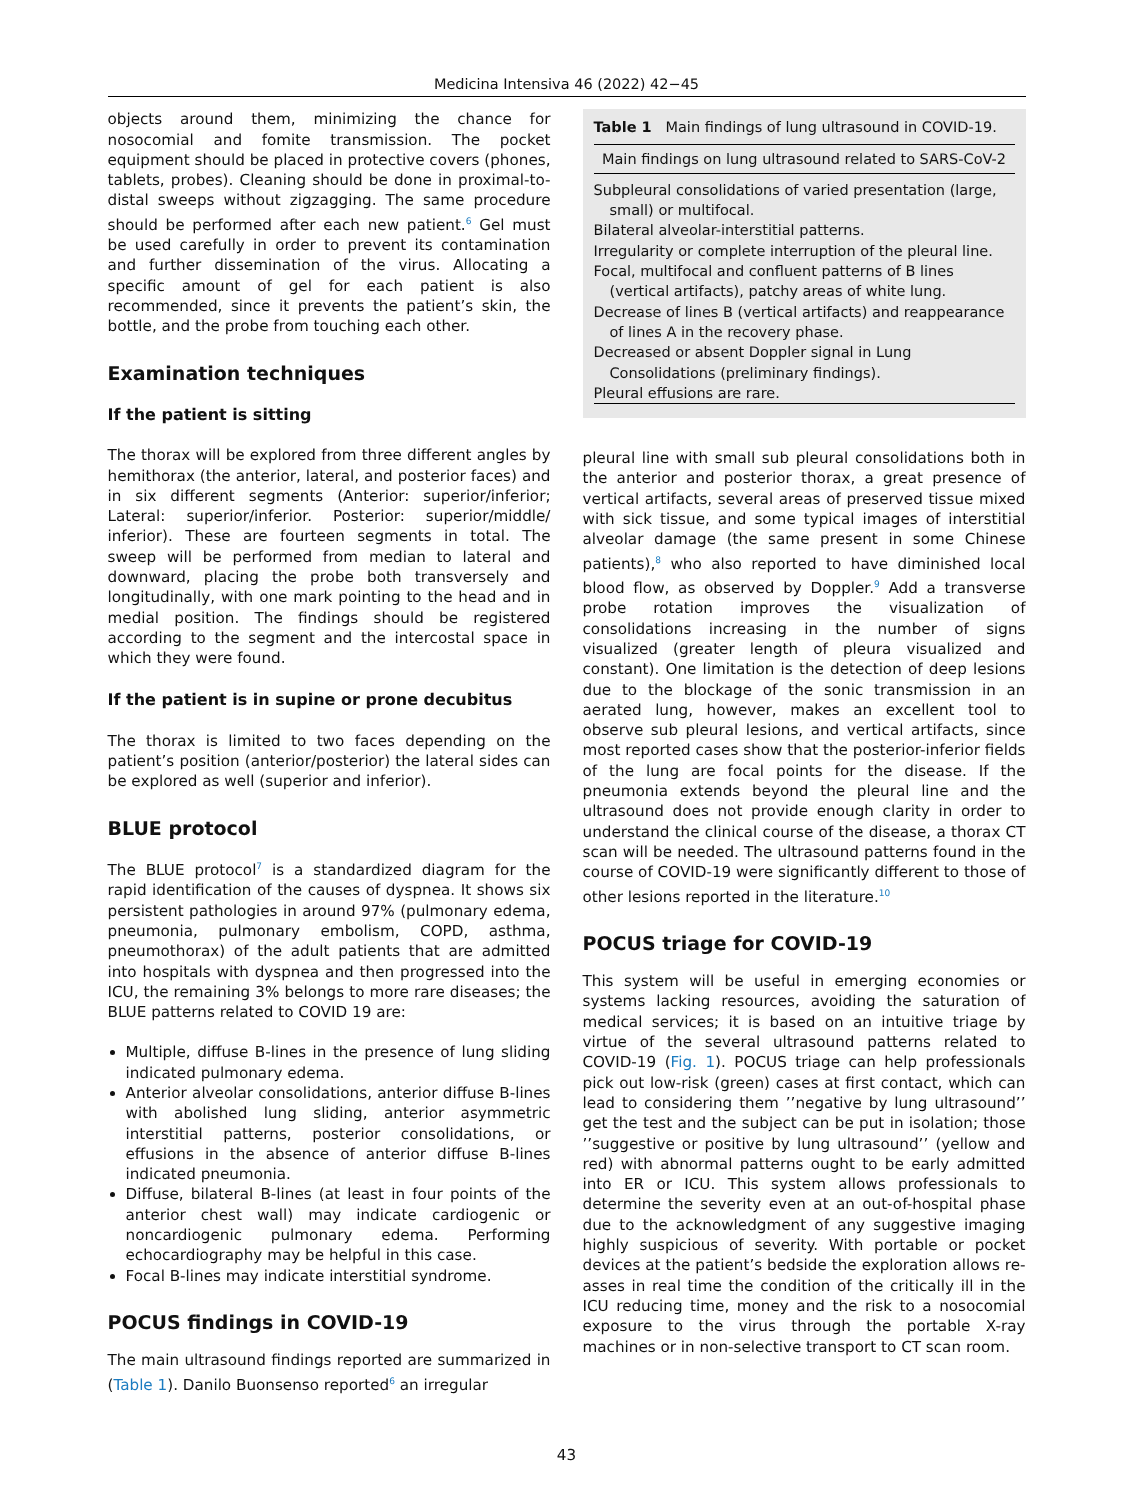Medicina Intensiva 46 (2022) 42−45
objects around them, minimizing the chance for nosocomial and fomite transmission. The pocket equipment should be placed in protective covers (phones, tablets, probes). Cleaning should be done in proximal-to-distal sweeps without zigzagging. The same procedure should be performed after each new patient.<sup>6</sup> Gel must be used carefully in order to prevent its contamination and further dissemination of the virus. Allocating a specific amount of gel for each patient is also recommended, since it prevents the patient’s skin, the bottle, and the probe from touching each other.
Examination techniques
If the patient is sitting
The thorax will be explored from three different angles by hemithorax (the anterior, lateral, and posterior faces) and in six different segments (Anterior: superior/inferior; Lateral: superior/inferior. Posterior: superior/middle/ inferior). These are fourteen segments in total. The sweep will be performed from median to lateral and downward, placing the probe both transversely and longitudinally, with one mark pointing to the head and in medial position. The findings should be registered according to the segment and the intercostal space in which they were found.
If the patient is in supine or prone decubitus
The thorax is limited to two faces depending on the patient’s position (anterior/posterior) the lateral sides can be explored as well (superior and inferior).
BLUE protocol
The BLUE protocol<sup>7</sup> is a standardized diagram for the rapid identification of the causes of dyspnea. It shows six persistent pathologies in around 97% (pulmonary edema, pneumonia, pulmonary embolism, COPD, asthma, pneumothorax) of the adult patients that are admitted into hospitals with dyspnea and then progressed into the ICU, the remaining 3% belongs to more rare diseases; the BLUE patterns related to COVID 19 are:
Multiple, diffuse B-lines in the presence of lung sliding indicated pulmonary edema.
Anterior alveolar consolidations, anterior diffuse B-lines with abolished lung sliding, anterior asymmetric interstitial patterns, posterior consolidations, or effusions in the absence of anterior diffuse B-lines indicated pneumonia.
Diffuse, bilateral B-lines (at least in four points of the anterior chest wall) may indicate cardiogenic or noncardiogenic pulmonary edema. Performing echocardiography may be helpful in this case.
Focal B-lines may indicate interstitial syndrome.
POCUS findings in COVID-19
The main ultrasound findings reported are summarized in (Table 1). Danilo Buonsenso reported<sup>6</sup> an irregular
Table 1 Main findings of lung ultrasound in COVID-19.
| Main findings on lung ultrasound related to SARS-CoV-2 |
| --- |
| Subpleural consolidations of varied presentation (large, small) or multifocal. |
| Bilateral alveolar-interstitial patterns. |
| Irregularity or complete interruption of the pleural line. |
| Focal, multifocal and confluent patterns of B lines (vertical artifacts), patchy areas of white lung. |
| Decrease of lines B (vertical artifacts) and reappearance of lines A in the recovery phase. |
| Decreased or absent Doppler signal in Lung Consolidations (preliminary findings). |
| Pleural effusions are rare. |
pleural line with small sub pleural consolidations both in the anterior and posterior thorax, a great presence of vertical artifacts, several areas of preserved tissue mixed with sick tissue, and some typical images of interstitial alveolar damage (the same present in some Chinese patients),<sup>8</sup> who also reported to have diminished local blood flow, as observed by Doppler.<sup>9</sup> Add a transverse probe rotation improves the visualization of consolidations increasing in the number of signs visualized (greater length of pleura visualized and constant). One limitation is the detection of deep lesions due to the blockage of the sonic transmission in an aerated lung, however, makes an excellent tool to observe sub pleural lesions, and vertical artifacts, since most reported cases show that the posterior-inferior fields of the lung are focal points for the disease. If the pneumonia extends beyond the pleural line and the ultrasound does not provide enough clarity in order to understand the clinical course of the disease, a thorax CT scan will be needed. The ultrasound patterns found in the course of COVID-19 were significantly different to those of other lesions reported in the literature.<sup>10</sup>
POCUS triage for COVID-19
This system will be useful in emerging economies or systems lacking resources, avoiding the saturation of medical services; it is based on an intuitive triage by virtue of the several ultrasound patterns related to COVID-19 (Fig. 1). POCUS triage can help professionals pick out low-risk (green) cases at first contact, which can lead to considering them ’’negative by lung ultrasound’’ get the test and the subject can be put in isolation; those ’’suggestive or positive by lung ultrasound’’ (yellow and red) with abnormal patterns ought to be early admitted into ER or ICU. This system allows professionals to determine the severity even at an out-of-hospital phase due to the acknowledgment of any suggestive imaging highly suspicious of severity. With portable or pocket devices at the patient’s bedside the exploration allows re-asses in real time the condition of the critically ill in the ICU reducing time, money and the risk to a nosocomial exposure to the virus through the portable X-ray machines or in non-selective transport to CT scan room.
43